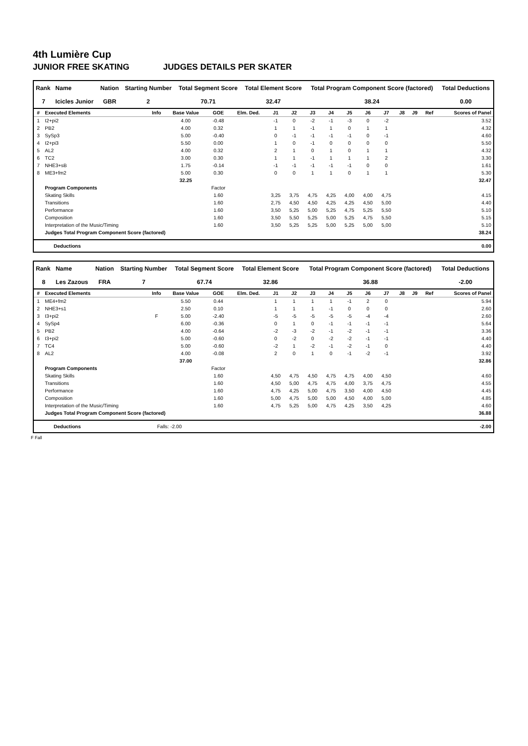4th Lumière Cup
JUNIOR FREE SKATING JUDGES DETAILS PER SKATER
| Rank | Name | Nation | Starting Number | Total Segment Score | Total Element Score | Total Program Component Score (factored) | Total Deductions |
| --- | --- | --- | --- | --- | --- | --- | --- |
| 7 | Icicles Junior | GBR | 2 | 70.71 | 32.47 | 38.24 | 0.00 |
| # | Executed Elements | Info | Base Value | GOE | Elm. Ded. | J1 | J2 | J3 | J4 | J5 | J6 | J7 | J8 | J9 | Ref | Scores of Panel |
| --- | --- | --- | --- | --- | --- | --- | --- | --- | --- | --- | --- | --- | --- | --- | --- | --- |
| 1 | I2+pi2 | | 4.00 | -0.48 | | -1 | 0 | -2 | -1 | -3 | 0 | -2 | | | | 3.52 |
| 2 | PB2 | | 4.00 | 0.32 | | 1 | 1 | -1 | 1 | 0 | 1 | 1 | | | | 4.32 |
| 3 | SySp3 | | 5.00 | -0.40 | | 0 | -1 | -1 | -1 | -1 | 0 | -1 | | | | 4.60 |
| 4 | I2+pi3 | | 5.50 | 0.00 | | 1 | 0 | -1 | 0 | 0 | 0 | 0 | | | | 5.50 |
| 5 | AL2 | | 4.00 | 0.32 | | 2 | 1 | 0 | 1 | 0 | 1 | 1 | | | | 4.32 |
| 6 | TC2 | | 3.00 | 0.30 | | 1 | 1 | -1 | 1 | 1 | 1 | 2 | | | | 3.30 |
| 7 | NHE3+sB | | 1.75 | -0.14 | | -1 | -1 | -1 | -1 | -1 | 0 | 0 | | | | 1.61 |
| 8 | ME3+fm2 | | 5.00 | 0.30 | | 0 | 0 | 1 | 1 | 0 | 1 | 1 | | | | 5.30 |
| | | | 32.25 | | | | | | | | | | | | | 32.47 |
| | Program Components | | | Factor | | | | | | | | | | | | |
| | Skating Skills | | | 1.60 | | 3,25 | 3,75 | 4,75 | 4,25 | 4,00 | 4,00 | 4,75 | | | | 4.15 |
| | Transitions | | | 1.60 | | 2,75 | 4,50 | 4,50 | 4,25 | 4,25 | 4,50 | 5,00 | | | | 4.40 |
| | Performance | | | 1.60 | | 3,50 | 5,25 | 5,00 | 5,25 | 4,75 | 5,25 | 5,50 | | | | 5.10 |
| | Composition | | | 1.60 | | 3,50 | 5,50 | 5,25 | 5,00 | 5,25 | 4,75 | 5,50 | | | | 5.15 |
| | Interpretation of the Music/Timing | | | 1.60 | | 3,50 | 5,25 | 5,25 | 5,00 | 5,25 | 5,00 | 5,00 | | | | 5.10 |
| | Judges Total Program Component Score (factored) | | | | | | | | | | | | | | | 38.24 |
| Deductions | 0.00 |
| Rank | Name | Nation | Starting Number | Total Segment Score | Total Element Score | Total Program Component Score (factored) | Total Deductions |
| --- | --- | --- | --- | --- | --- | --- | --- |
| 8 | Les Zazous | FRA | 7 | 67.74 | 32.86 | 36.88 | -2.00 |
| # | Executed Elements | Info | Base Value | GOE | Elm. Ded. | J1 | J2 | J3 | J4 | J5 | J6 | J7 | J8 | J9 | Ref | Scores of Panel |
| --- | --- | --- | --- | --- | --- | --- | --- | --- | --- | --- | --- | --- | --- | --- | --- | --- |
| 1 | ME4+fm2 | | 5.50 | 0.44 | | 1 | 1 | 1 | 1 | -1 | 2 | 0 | | | | 5.94 |
| 2 | NHE3+s1 | | 2.50 | 0.10 | | 1 | 1 | 1 | -1 | 0 | 0 | 0 | | | | 2.60 |
| 3 | I3+pi2 | F | 5.00 | -2.40 | | -5 | -5 | -5 | -5 | -5 | -4 | -4 | | | | 2.60 |
| 4 | SySp4 | | 6.00 | -0.36 | | 0 | 1 | 0 | -1 | -1 | -1 | -1 | | | | 5.64 |
| 5 | PB2 | | 4.00 | -0.64 | | -2 | -3 | -2 | -1 | -2 | -1 | -1 | | | | 3.36 |
| 6 | I3+pi2 | | 5.00 | -0.60 | | 0 | -2 | 0 | -2 | -2 | -1 | -1 | | | | 4.40 |
| 7 | TC4 | | 5.00 | -0.60 | | -2 | 1 | -2 | -1 | -2 | -1 | 0 | | | | 4.40 |
| 8 | AL2 | | 4.00 | -0.08 | | 2 | 0 | 1 | 0 | -1 | -2 | -1 | | | | 3.92 |
| | | | 37.00 | | | | | | | | | | | | | 32.86 |
| | Program Components | | | Factor | | | | | | | | | | | | |
| | Skating Skills | | | 1.60 | | 4,50 | 4,75 | 4,50 | 4,75 | 4,75 | 4,00 | 4,50 | | | | 4.60 |
| | Transitions | | | 1.60 | | 4,50 | 5,00 | 4,75 | 4,75 | 4,00 | 3,75 | 4,75 | | | | 4.55 |
| | Performance | | | 1.60 | | 4,75 | 4,25 | 5,00 | 4,75 | 3,50 | 4,00 | 4,50 | | | | 4.45 |
| | Composition | | | 1.60 | | 5,00 | 4,75 | 5,00 | 5,00 | 4,50 | 4,00 | 5,00 | | | | 4.85 |
| | Interpretation of the Music/Timing | | | 1.60 | | 4,75 | 5,25 | 5,00 | 4,75 | 4,25 | 3,50 | 4,25 | | | | 4.60 |
| | Judges Total Program Component Score (factored) | | | | | | | | | | | | | | | 36.88 |
| Deductions | Falls: -2.00 | -2.00 |
F Fall